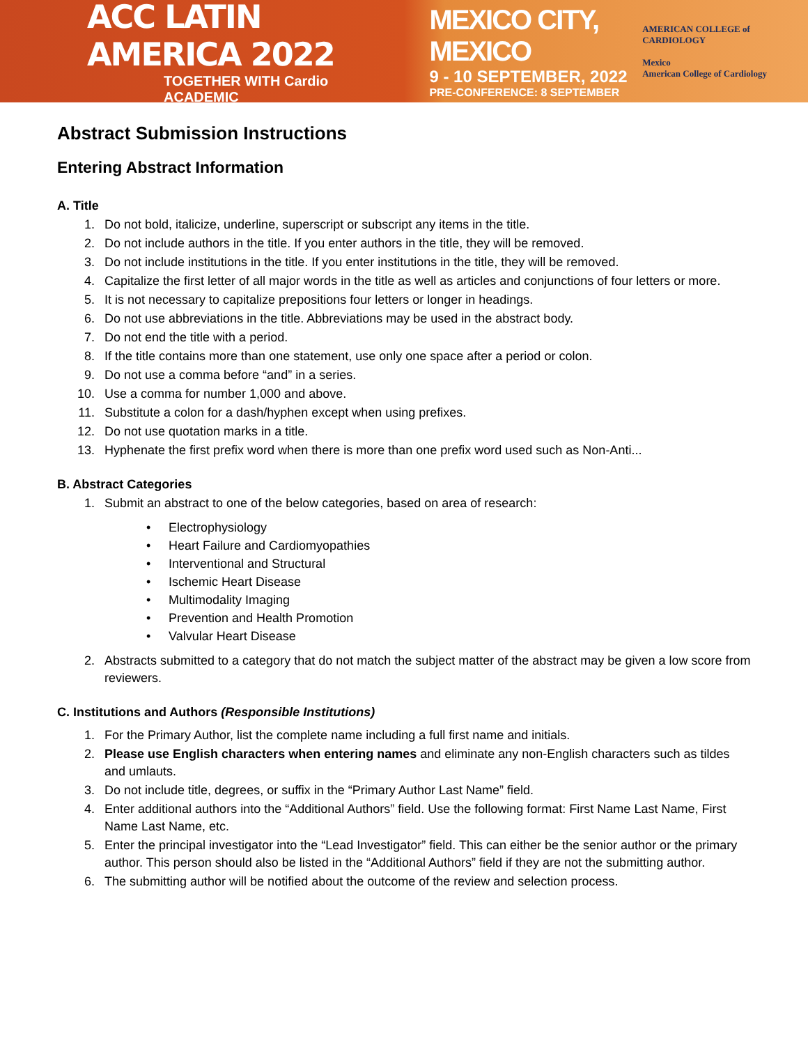ACC LATIN AMERICA 2022
TOGETHER WITH Cardio ACADEMIC
MEXICO CITY, MEXICO
9 - 10 SEPTEMBER, 2022
PRE-CONFERENCE: 8 SEPTEMBER
AMERICAN COLLEGE of CARDIOLOGY
Mexico
American College of Cardiology
Abstract Submission Instructions
Entering Abstract Information
A. Title
1. Do not bold, italicize, underline, superscript or subscript any items in the title.
2. Do not include authors in the title. If you enter authors in the title, they will be removed.
3. Do not include institutions in the title. If you enter institutions in the title, they will be removed.
4. Capitalize the first letter of all major words in the title as well as articles and conjunctions of four letters or more.
5. It is not necessary to capitalize prepositions four letters or longer in headings.
6. Do not use abbreviations in the title. Abbreviations may be used in the abstract body.
7. Do not end the title with a period.
8. If the title contains more than one statement, use only one space after a period or colon.
9. Do not use a comma before “and” in a series.
10. Use a comma for number 1,000 and above.
11. Substitute a colon for a dash/hyphen except when using prefixes.
12. Do not use quotation marks in a title.
13. Hyphenate the first prefix word when there is more than one prefix word used such as Non-Anti...
B. Abstract Categories
1. Submit an abstract to one of the below categories, based on area of research:
• Electrophysiology
• Heart Failure and Cardiomyopathies
• Interventional and Structural
• Ischemic Heart Disease
• Multimodality Imaging
• Prevention and Health Promotion
• Valvular Heart Disease
2. Abstracts submitted to a category that do not match the subject matter of the abstract may be given a low score from reviewers.
C. Institutions and Authors (Responsible Institutions)
1. For the Primary Author, list the complete name including a full first name and initials.
2. Please use English characters when entering names and eliminate any non-English characters such as tildes and umlauts.
3. Do not include title, degrees, or suffix in the “Primary Author Last Name” field.
4. Enter additional authors into the “Additional Authors” field. Use the following format: First Name Last Name, First Name Last Name, etc.
5. Enter the principal investigator into the “Lead Investigator” field. This can either be the senior author or the primary author. This person should also be listed in the “Additional Authors” field if they are not the submitting author.
6. The submitting author will be notified about the outcome of the review and selection process.